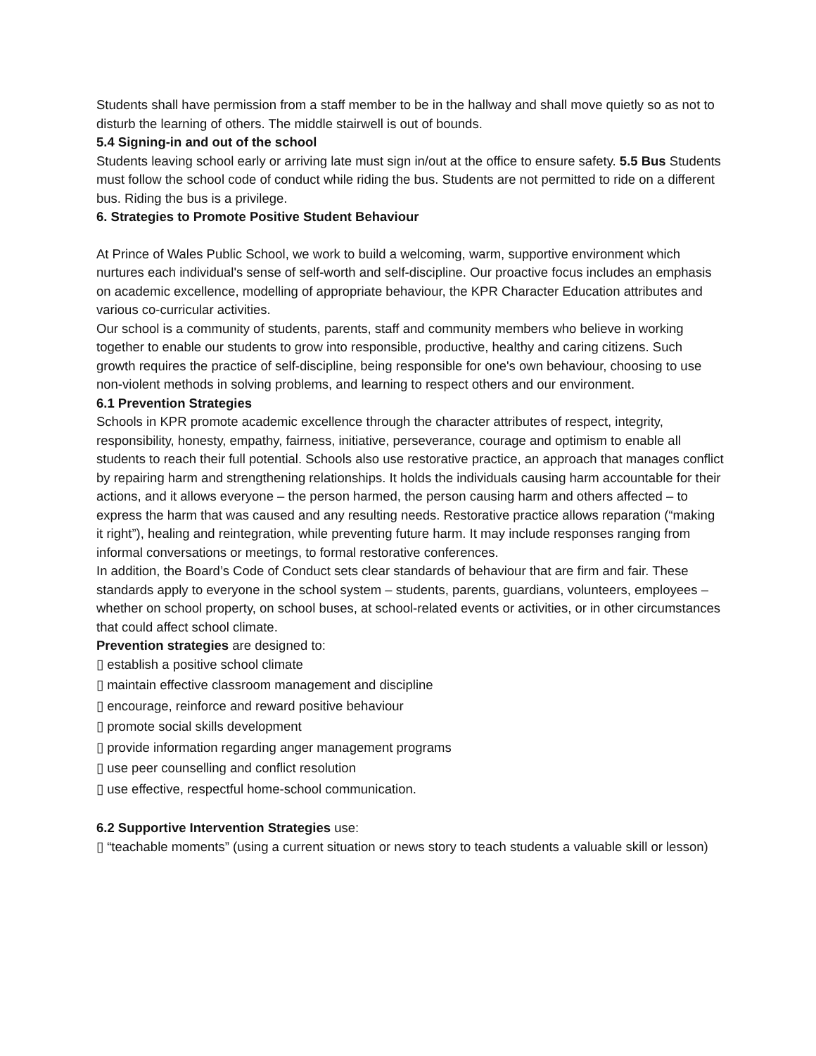Students shall have permission from a staff member to be in the hallway and shall move quietly so as not to disturb the learning of others. The middle stairwell is out of bounds.
5.4 Signing-in and out of the school
Students leaving school early or arriving late must sign in/out at the office to ensure safety. 5.5 Bus Students must follow the school code of conduct while riding the bus. Students are not permitted to ride on a different bus. Riding the bus is a privilege.
6. Strategies to Promote Positive Student Behaviour
At Prince of Wales Public School, we work to build a welcoming, warm, supportive environment which nurtures each individual's sense of self-worth and self-discipline. Our proactive focus includes an emphasis on academic excellence, modelling of appropriate behaviour, the KPR Character Education attributes and various co-curricular activities.
Our school is a community of students, parents, staff and community members who believe in working together to enable our students to grow into responsible, productive, healthy and caring citizens. Such growth requires the practice of self-discipline, being responsible for one's own behaviour, choosing to use non-violent methods in solving problems, and learning to respect others and our environment.
6.1 Prevention Strategies
Schools in KPR promote academic excellence through the character attributes of respect, integrity, responsibility, honesty, empathy, fairness, initiative, perseverance, courage and optimism to enable all students to reach their full potential. Schools also use restorative practice, an approach that manages conflict by repairing harm and strengthening relationships. It holds the individuals causing harm accountable for their actions, and it allows everyone – the person harmed, the person causing harm and others affected – to express the harm that was caused and any resulting needs. Restorative practice allows reparation (“making it right”), healing and reintegration, while preventing future harm. It may include responses ranging from informal conversations or meetings, to formal restorative conferences.
In addition, the Board’s Code of Conduct sets clear standards of behaviour that are firm and fair. These standards apply to everyone in the school system – students, parents, guardians, volunteers, employees – whether on school property, on school buses, at school-related events or activities, or in other circumstances that could affect school climate.
Prevention strategies are designed to:
▯ establish a positive school climate
▯ maintain effective classroom management and discipline
▯ encourage, reinforce and reward positive behaviour
▯ promote social skills development
▯ provide information regarding anger management programs
▯ use peer counselling and conflict resolution
▯ use effective, respectful home-school communication.
6.2 Supportive Intervention Strategies use:
▯ “teachable moments” (using a current situation or news story to teach students a valuable skill or lesson)